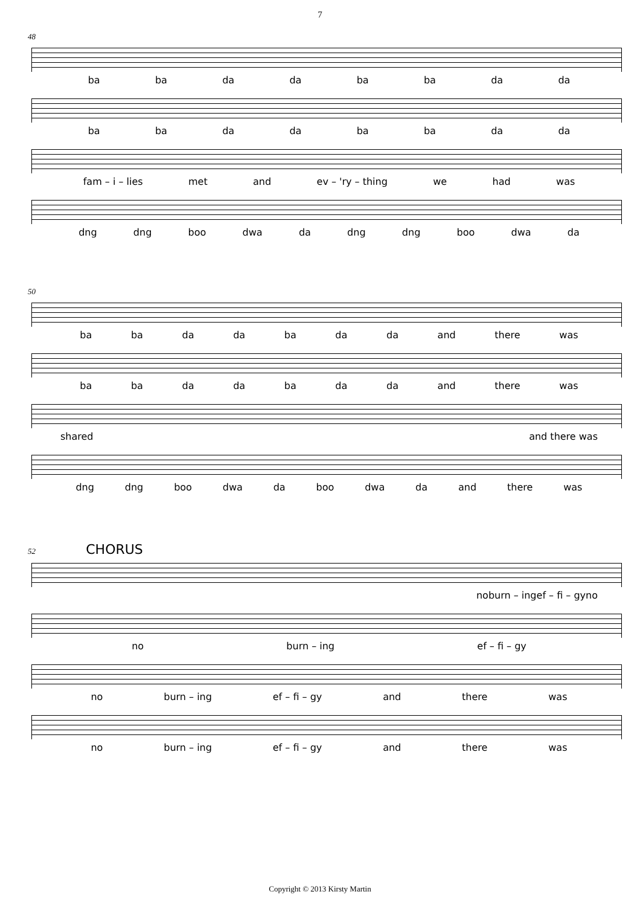7
48
ba ba da da ba ba da da
ba ba da da ba ba da da
fam – i – lies met and ev – 'ry – thing we had was
dng dng boo dwa da dng dng boo dwa da
50
ba ba da da ba da da and there was
ba ba da da ba da da and there was
shared and there was
dng dng boo dwa da boo dwa da and there was
52 CHORUS
no burn – ing ef – fi – gy no
no burn – ing ef – fi – gy
no burn – ing ef – fi – gy and there was
no burn – ing ef – fi – gy and there was
Copyright © 2013 Kirsty Martin